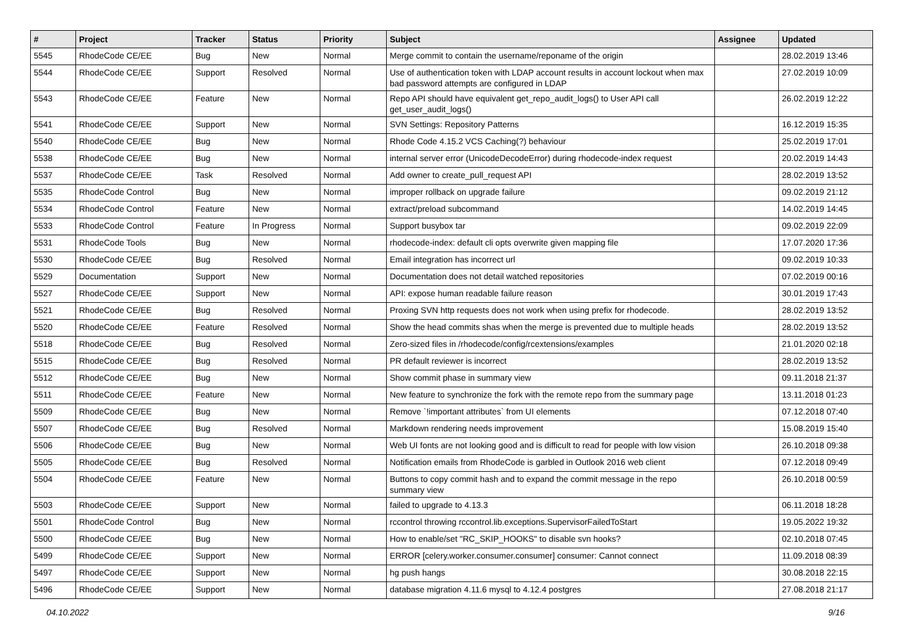| # | Project | Tracker | Status | Priority | Subject | Assignee | Updated |
| --- | --- | --- | --- | --- | --- | --- | --- |
| 5545 | RhodeCode CE/EE | Bug | New | Normal | Merge commit to contain the username/reponame of the origin | | 28.02.2019 13:46 |
| 5544 | RhodeCode CE/EE | Support | Resolved | Normal | Use of authentication token with LDAP account results in account lockout when max bad password attempts are configured in LDAP | | 27.02.2019 10:09 |
| 5543 | RhodeCode CE/EE | Feature | New | Normal | Repo API should have equivalent get_repo_audit_logs() to User API call get_user_audit_logs() | | 26.02.2019 12:22 |
| 5541 | RhodeCode CE/EE | Support | New | Normal | SVN Settings: Repository Patterns | | 16.12.2019 15:35 |
| 5540 | RhodeCode CE/EE | Bug | New | Normal | Rhode Code 4.15.2 VCS Caching(?) behaviour | | 25.02.2019 17:01 |
| 5538 | RhodeCode CE/EE | Bug | New | Normal | internal server error (UnicodeDecodeError) during rhodecode-index request | | 20.02.2019 14:43 |
| 5537 | RhodeCode CE/EE | Task | Resolved | Normal | Add owner to create_pull_request API | | 28.02.2019 13:52 |
| 5535 | RhodeCode Control | Bug | New | Normal | improper rollback on upgrade failure | | 09.02.2019 21:12 |
| 5534 | RhodeCode Control | Feature | New | Normal | extract/preload subcommand | | 14.02.2019 14:45 |
| 5533 | RhodeCode Control | Feature | In Progress | Normal | Support busybox tar | | 09.02.2019 22:09 |
| 5531 | RhodeCode Tools | Bug | New | Normal | rhodecode-index: default cli opts overwrite given mapping file | | 17.07.2020 17:36 |
| 5530 | RhodeCode CE/EE | Bug | Resolved | Normal | Email integration has incorrect url | | 09.02.2019 10:33 |
| 5529 | Documentation | Support | New | Normal | Documentation does not detail watched repositories | | 07.02.2019 00:16 |
| 5527 | RhodeCode CE/EE | Support | New | Normal | API: expose human readable failure reason | | 30.01.2019 17:43 |
| 5521 | RhodeCode CE/EE | Bug | Resolved | Normal | Proxing SVN http requests does not work when using prefix for rhodecode. | | 28.02.2019 13:52 |
| 5520 | RhodeCode CE/EE | Feature | Resolved | Normal | Show the head commits shas when the merge is prevented due to multiple heads | | 28.02.2019 13:52 |
| 5518 | RhodeCode CE/EE | Bug | Resolved | Normal | Zero-sized files in /rhodecode/config/rcextensions/examples | | 21.01.2020 02:18 |
| 5515 | RhodeCode CE/EE | Bug | Resolved | Normal | PR default reviewer is incorrect | | 28.02.2019 13:52 |
| 5512 | RhodeCode CE/EE | Bug | New | Normal | Show commit phase in summary view | | 09.11.2018 21:37 |
| 5511 | RhodeCode CE/EE | Feature | New | Normal | New feature to synchronize the fork with the remote repo from the summary page | | 13.11.2018 01:23 |
| 5509 | RhodeCode CE/EE | Bug | New | Normal | Remove `!important attributes` from UI elements | | 07.12.2018 07:40 |
| 5507 | RhodeCode CE/EE | Bug | Resolved | Normal | Markdown rendering needs improvement | | 15.08.2019 15:40 |
| 5506 | RhodeCode CE/EE | Bug | New | Normal | Web UI fonts are not looking good and is difficult to read for people with low vision | | 26.10.2018 09:38 |
| 5505 | RhodeCode CE/EE | Bug | Resolved | Normal | Notification emails from RhodeCode is garbled in Outlook 2016 web client | | 07.12.2018 09:49 |
| 5504 | RhodeCode CE/EE | Feature | New | Normal | Buttons to copy commit hash and to expand the commit message in the repo summary view | | 26.10.2018 00:59 |
| 5503 | RhodeCode CE/EE | Support | New | Normal | failed to upgrade to 4.13.3 | | 06.11.2018 18:28 |
| 5501 | RhodeCode Control | Bug | New | Normal | rccontrol throwing rccontrol.lib.exceptions.SupervisorFailedToStart | | 19.05.2022 19:32 |
| 5500 | RhodeCode CE/EE | Bug | New | Normal | How to enable/set "RC_SKIP_HOOKS" to disable svn hooks? | | 02.10.2018 07:45 |
| 5499 | RhodeCode CE/EE | Support | New | Normal | ERROR [celery.worker.consumer.consumer] consumer: Cannot connect | | 11.09.2018 08:39 |
| 5497 | RhodeCode CE/EE | Support | New | Normal | hg push hangs | | 30.08.2018 22:15 |
| 5496 | RhodeCode CE/EE | Support | New | Normal | database migration 4.11.6 mysql to 4.12.4 postgres | | 27.08.2018 21:17 |
04.10.2022 9/16